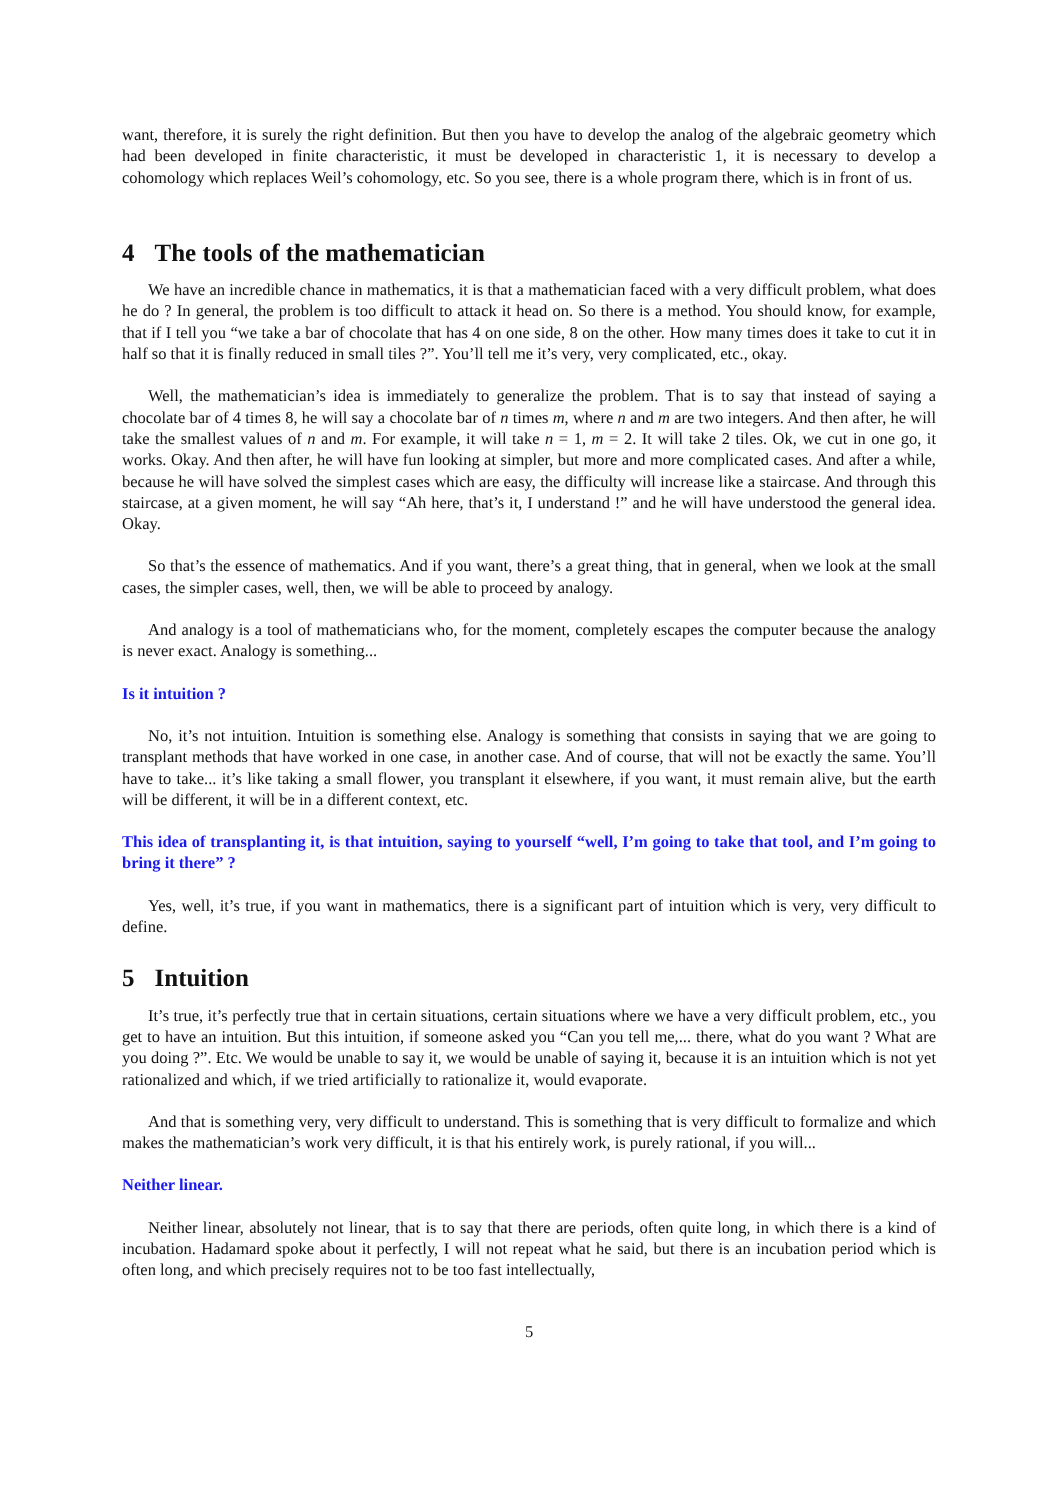want, therefore, it is surely the right definition. But then you have to develop the analog of the algebraic geometry which had been developed in finite characteristic, it must be developed in characteristic 1, it is necessary to develop a cohomology which replaces Weil’s cohomology, etc. So you see, there is a whole program there, which is in front of us.
4 The tools of the mathematician
We have an incredible chance in mathematics, it is that a mathematician faced with a very difficult problem, what does he do ? In general, the problem is too difficult to attack it head on. So there is a method. You should know, for example, that if I tell you “we take a bar of chocolate that has 4 on one side, 8 on the other. How many times does it take to cut it in half so that it is finally reduced in small tiles ?”. You’ll tell me it’s very, very complicated, etc., okay.
Well, the mathematician’s idea is immediately to generalize the problem. That is to say that instead of saying a chocolate bar of 4 times 8, he will say a chocolate bar of n times m, where n and m are two integers. And then after, he will take the smallest values of n and m. For example, it will take n = 1, m = 2. It will take 2 tiles. Ok, we cut in one go, it works. Okay. And then after, he will have fun looking at simpler, but more and more complicated cases. And after a while, because he will have solved the simplest cases which are easy, the difficulty will increase like a staircase. And through this staircase, at a given moment, he will say “Ah here, that’s it, I understand !” and he will have understood the general idea. Okay.
So that’s the essence of mathematics. And if you want, there’s a great thing, that in general, when we look at the small cases, the simpler cases, well, then, we will be able to proceed by analogy.
And analogy is a tool of mathematicians who, for the moment, completely escapes the computer because the analogy is never exact. Analogy is something...
Is it intuition ?
No, it’s not intuition. Intuition is something else. Analogy is something that consists in saying that we are going to transplant methods that have worked in one case, in another case. And of course, that will not be exactly the same. You’ll have to take... it’s like taking a small flower, you transplant it elsewhere, if you want, it must remain alive, but the earth will be different, it will be in a different context, etc.
This idea of transplanting it, is that intuition, saying to yourself “well, I’m going to take that tool, and I’m going to bring it there” ?
Yes, well, it’s true, if you want in mathematics, there is a significant part of intuition which is very, very difficult to define.
5 Intuition
It’s true, it’s perfectly true that in certain situations, certain situations where we have a very difficult problem, etc., you get to have an intuition. But this intuition, if someone asked you “Can you tell me,... there, what do you want ? What are you doing ?”. Etc. We would be unable to say it, we would be unable of saying it, because it is an intuition which is not yet rationalized and which, if we tried artificially to rationalize it, would evaporate.
And that is something very, very difficult to understand. This is something that is very difficult to formalize and which makes the mathematician’s work very difficult, it is that his entirely work, is purely rational, if you will...
Neither linear.
Neither linear, absolutely not linear, that is to say that there are periods, often quite long, in which there is a kind of incubation. Hadamard spoke about it perfectly, I will not repeat what he said, but there is an incubation period which is often long, and which precisely requires not to be too fast intellectually,
5